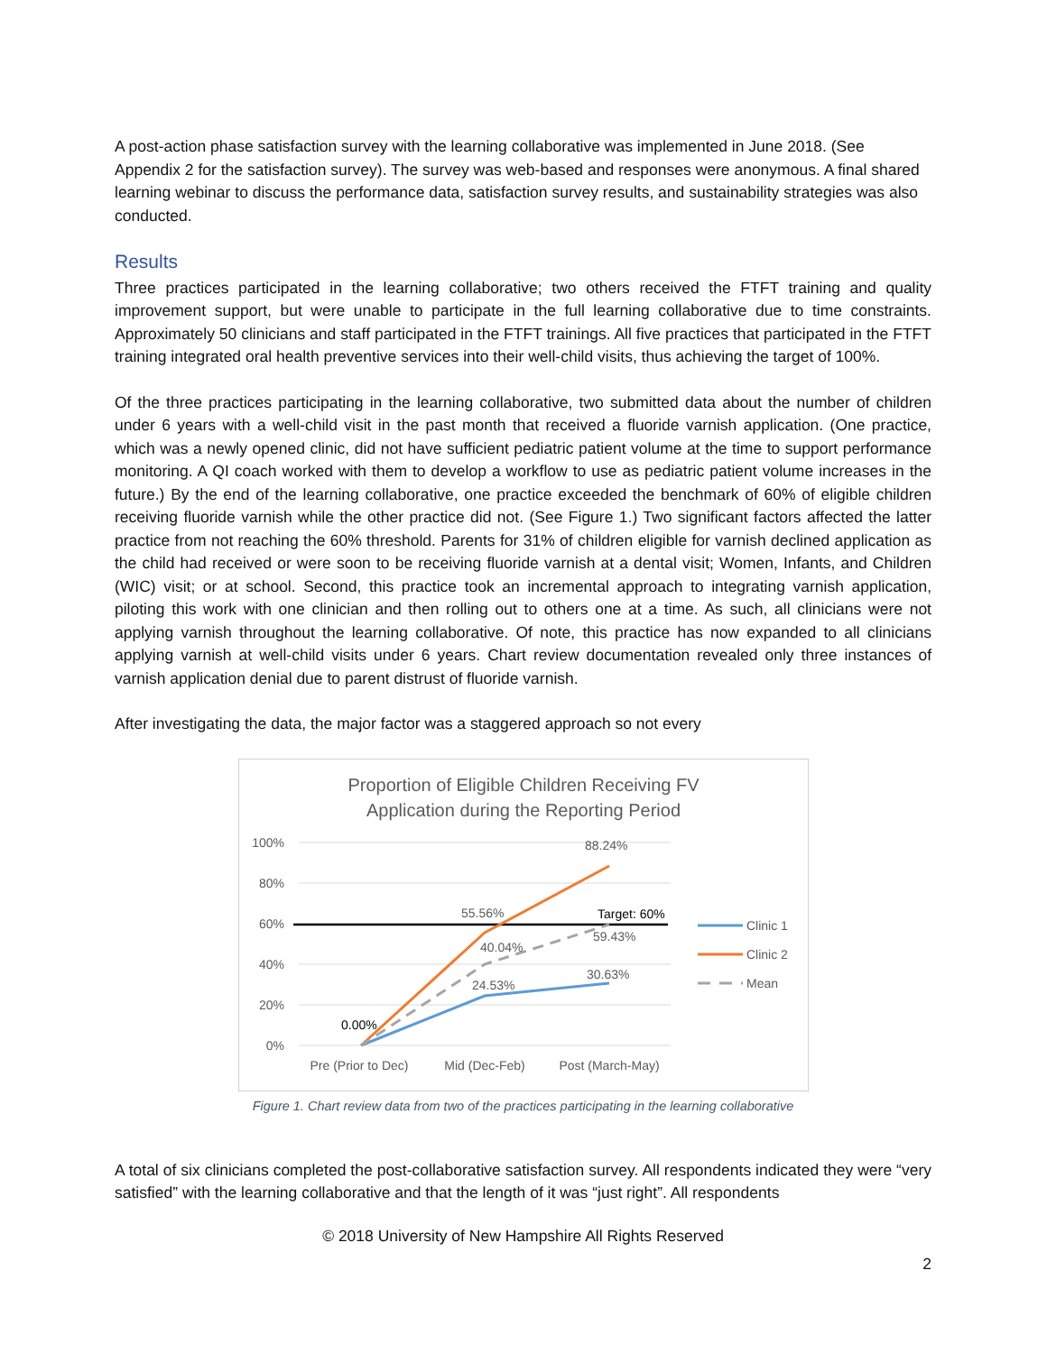A post-action phase satisfaction survey with the learning collaborative was implemented in June 2018. (See Appendix 2 for the satisfaction survey). The survey was web-based and responses were anonymous. A final shared learning webinar to discuss the performance data, satisfaction survey results, and sustainability strategies was also conducted.
Results
Three practices participated in the learning collaborative; two others received the FTFT training and quality improvement support, but were unable to participate in the full learning collaborative due to time constraints. Approximately 50 clinicians and staff participated in the FTFT trainings. All five practices that participated in the FTFT training integrated oral health preventive services into their well-child visits, thus achieving the target of 100%.
Of the three practices participating in the learning collaborative, two submitted data about the number of children under 6 years with a well-child visit in the past month that received a fluoride varnish application. (One practice, which was a newly opened clinic, did not have sufficient pediatric patient volume at the time to support performance monitoring. A QI coach worked with them to develop a workflow to use as pediatric patient volume increases in the future.) By the end of the learning collaborative, one practice exceeded the benchmark of 60% of eligible children receiving fluoride varnish while the other practice did not. (See Figure 1.) Two significant factors affected the latter practice from not reaching the 60% threshold. Parents for 31% of children eligible for varnish declined application as the child had received or were soon to be receiving fluoride varnish at a dental visit; Women, Infants, and Children (WIC) visit; or at school. Second, this practice took an incremental approach to integrating varnish application, piloting this work with one clinician and then rolling out to others one at a time. As such, all clinicians were not applying varnish throughout the learning collaborative. Of note, this practice has now expanded to all clinicians applying varnish at well-child visits under 6 years. Chart review documentation revealed only three instances of varnish application denial due to parent distrust of fluoride varnish.
After investigating the data, the major factor was a staggered approach so not every
Proportion of Eligible Children Receiving FV
Application during the Reporting Period
100%
80%
60%
40%
20%
0%
88.24%
55.56%
Target: 60%
59.43%
40.04%
30.63%
24.53%
0.00%
Pre (Prior to Dec)
Mid (Dec-Feb)
Post (March-May)
Clinic 1
Clinic 2
Mean
Figure 1. Chart review data from two of the practices participating in the learning collaborative
A total of six clinicians completed the post-collaborative satisfaction survey. All respondents indicated they were “very satisfied” with the learning collaborative and that the length of it was “just right”. All respondents
© 2018 University of New Hampshire All Rights Reserved
2